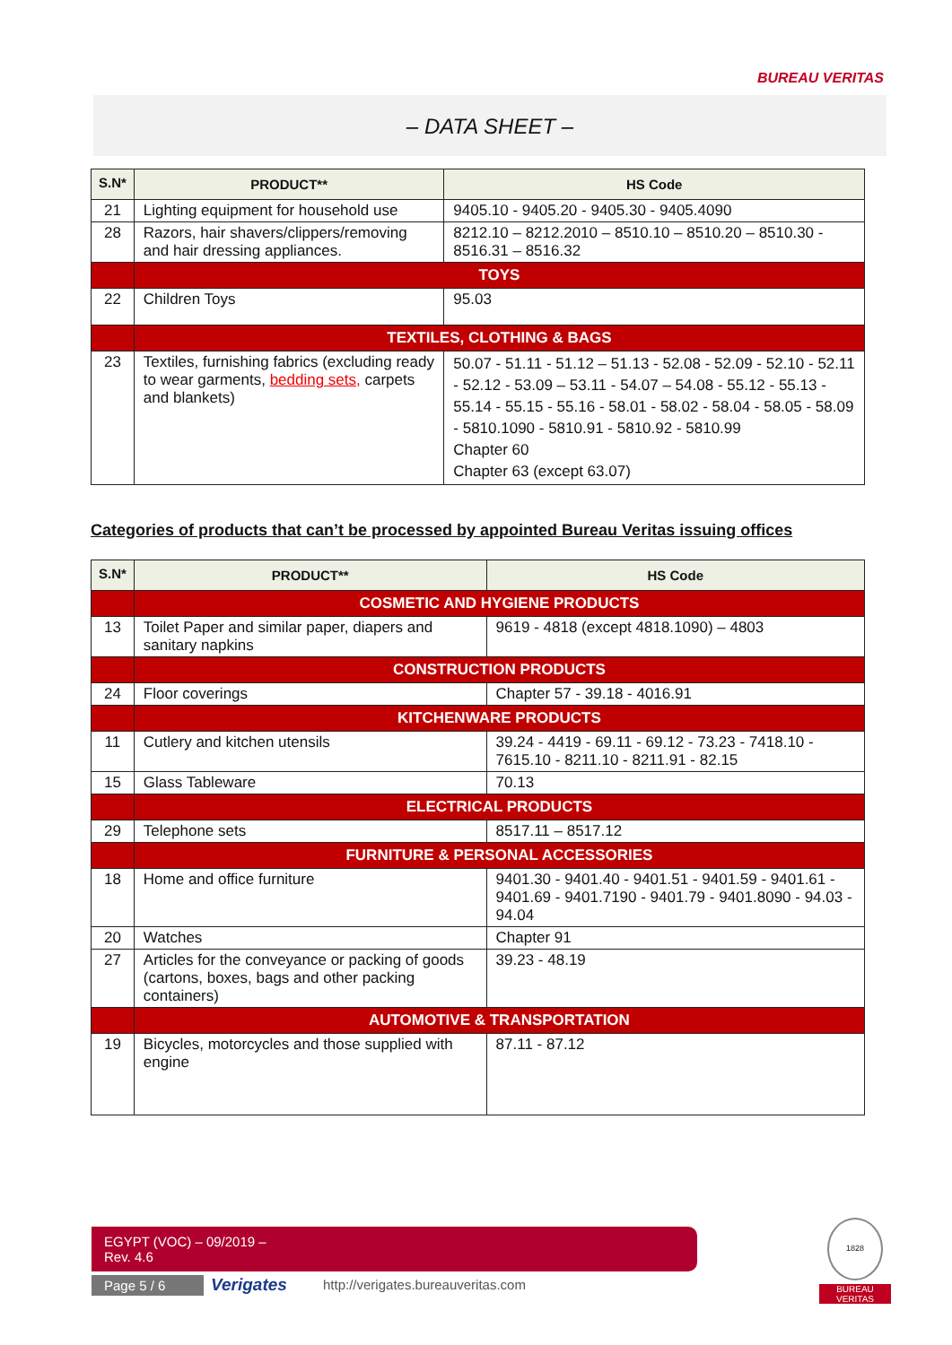BUREAU VERITAS
– DATA SHEET –
| S.N* | PRODUCT** | HS Code |
| --- | --- | --- |
| 21 | Lighting equipment for household use | 9405.10 - 9405.20 - 9405.30 - 9405.4090 |
| 28 | Razors, hair shavers/clippers/removing and hair dressing appliances. | 8212.10 – 8212.2010 – 8510.10 – 8510.20 – 8510.30 - 8516.31 – 8516.32 |
| | TOYS | |
| 22 | Children Toys | 95.03 |
| | TEXTILES, CLOTHING & BAGS | |
| 23 | Textiles, furnishing fabrics (excluding ready to wear garments, bedding sets, carpets and blankets) | 50.07 - 51.11 - 51.12 – 51.13 - 52.08 - 52.09 - 52.10 - 52.11 - 52.12 - 53.09 – 53.11 - 54.07 – 54.08 - 55.12 - 55.13 - 55.14 - 55.15 - 55.16 - 58.01 - 58.02 - 58.04 - 58.05 - 58.09 - 5810.1090 - 5810.91 - 5810.92 - 5810.99 Chapter 60 Chapter 63 (except 63.07) |
Categories of products that can’t be processed by appointed Bureau Veritas issuing offices
| S.N* | PRODUCT** | HS Code |
| --- | --- | --- |
| | COSMETIC AND HYGIENE PRODUCTS | |
| 13 | Toilet Paper and similar paper, diapers and sanitary napkins | 9619 - 4818 (except 4818.1090) – 4803 |
| | CONSTRUCTION PRODUCTS | |
| 24 | Floor coverings | Chapter 57 - 39.18 - 4016.91 |
| | KITCHENWARE PRODUCTS | |
| 11 | Cutlery and kitchen utensils | 39.24 - 4419 - 69.11 - 69.12 - 73.23 - 7418.10 - 7615.10 - 8211.10 - 8211.91 - 82.15 |
| 15 | Glass Tableware | 70.13 |
| | ELECTRICAL PRODUCTS | |
| 29 | Telephone sets | 8517.11 – 8517.12 |
| | FURNITURE & PERSONAL ACCESSORIES | |
| 18 | Home and office furniture | 9401.30 - 9401.40 - 9401.51 - 9401.59 - 9401.61 - 9401.69 - 9401.7190 - 9401.79 - 9401.8090 - 94.03 - 94.04 |
| 20 | Watches | Chapter 91 |
| 27 | Articles for the conveyance or packing of goods (cartons, boxes, bags and other packing containers) | 39.23 - 48.19 |
| | AUTOMOTIVE & TRANSPORTATION | |
| 19 | Bicycles, motorcycles and those supplied with engine | 87.11 - 87.12 |
EGYPT (VOC) – 09/2019 –
Rev. 4.6
Page 5 / 6 Verigates
http://verigates.bureauveritas.com
1828
BUREAU
VERITAS